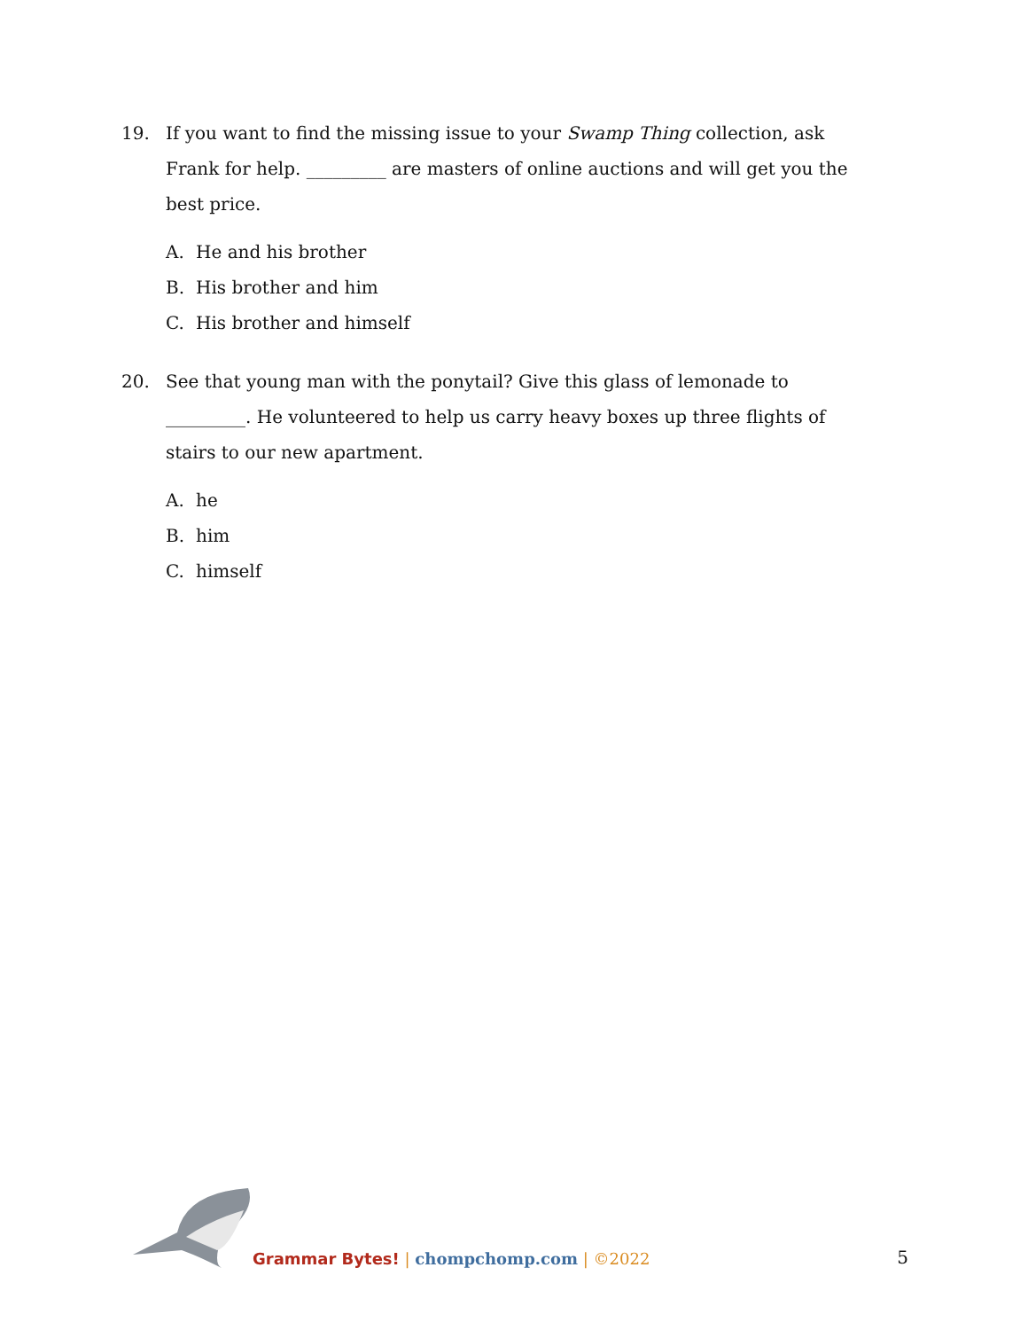19. If you want to find the missing issue to your Swamp Thing collection, ask Frank for help. _________ are masters of online auctions and will get you the best price.
A. He and his brother
B. His brother and him
C. His brother and himself
20. See that young man with the ponytail? Give this glass of lemonade to _________. He volunteered to help us carry heavy boxes up three flights of stairs to our new apartment.
A. he
B. him
C. himself
Grammar Bytes! | chompchomp.com | ©2022
5